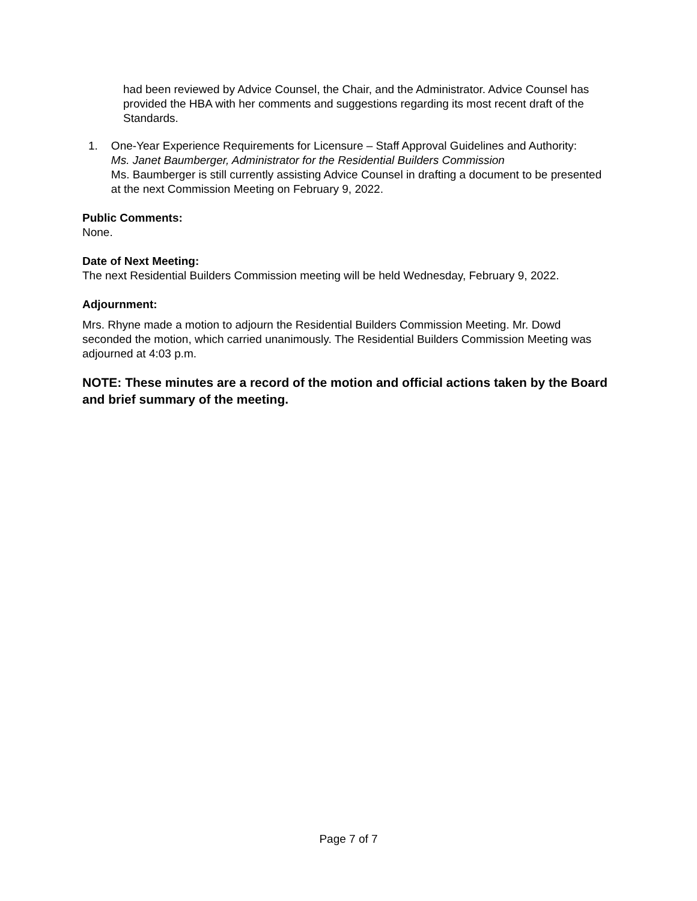had been reviewed by Advice Counsel, the Chair, and the Administrator. Advice Counsel has provided the HBA with her comments and suggestions regarding its most recent draft of the Standards.
1. One-Year Experience Requirements for Licensure – Staff Approval Guidelines and Authority:
Ms. Janet Baumberger, Administrator for the Residential Builders Commission
Ms. Baumberger is still currently assisting Advice Counsel in drafting a document to be presented at the next Commission Meeting on February 9, 2022.
Public Comments:
None.
Date of Next Meeting:
The next Residential Builders Commission meeting will be held Wednesday, February 9, 2022.
Adjournment:
Mrs. Rhyne made a motion to adjourn the Residential Builders Commission Meeting. Mr. Dowd seconded the motion, which carried unanimously. The Residential Builders Commission Meeting was adjourned at 4:03 p.m.
NOTE: These minutes are a record of the motion and official actions taken by the Board and brief summary of the meeting.
Page 7 of 7